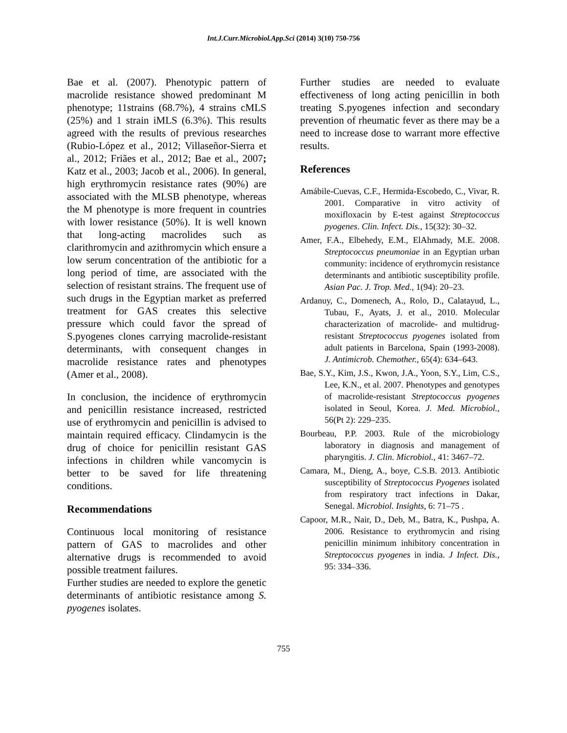Int.J.Curr.Microbiol.App.Sci (2014) 3(10) 750-756
Bae et al. (2007). Phenotypic pattern of macrolide resistance showed predominant M phenotype; 11strains (68.7%), 4 strains cMLS (25%) and 1 strain iMLS (6.3%). This results agreed with the results of previous researches (Rubio-López et al., 2012; Villaseñor-Sierra et al., 2012; Friães et al., 2012; Bae et al., 2007; Katz et al., 2003; Jacob et al., 2006). In general, high erythromycin resistance rates (90%) are associated with the MLSB phenotype, whereas the M phenotype is more frequent in countries with lower resistance (50%). It is well known that long-acting macrolides such as clarithromycin and azithromycin which ensure a low serum concentration of the antibiotic for a long period of time, are associated with the selection of resistant strains. The frequent use of such drugs in the Egyptian market as preferred treatment for GAS creates this selective pressure which could favor the spread of S.pyogenes clones carrying macrolide-resistant determinants, with consequent changes in macrolide resistance rates and phenotypes (Amer et al., 2008).
In conclusion, the incidence of erythromycin and penicillin resistance increased, restricted use of erythromycin and penicillin is advised to maintain required efficacy. Clindamycin is the drug of choice for penicillin resistant GAS infections in children while vancomycin is better to be saved for life threatening conditions.
Recommendations
Continuous local monitoring of resistance pattern of GAS to macrolides and other alternative drugs is recommended to avoid possible treatment failures.
Further studies are needed to explore the genetic determinants of antibiotic resistance among S. pyogenes isolates.
Further studies are needed to evaluate effectiveness of long acting penicillin in both treating S.pyogenes infection and secondary prevention of rheumatic fever as there may be a need to increase dose to warrant more effective results.
References
Amábile-Cuevas, C.F., Hermida-Escobedo, C., Vivar, R. 2001. Comparative in vitro activity of moxifloxacin by E-test against Streptococcus pyogenes. Clin. Infect. Dis., 15(32): 30–32.
Amer, F.A., Elbehedy, E.M., ElAhmady, M.E. 2008. Streptococcus pneumoniae in an Egyptian urban community: incidence of erythromycin resistance determinants and antibiotic susceptibility profile. Asian Pac. J. Trop. Med., 1(94): 20–23.
Ardanuy, C., Domenech, A., Rolo, D., Calatayud, L., Tubau, F., Ayats, J. et al., 2010. Molecular characterization of macrolide- and multidrug-resistant Streptococcus pyogenes isolated from adult patients in Barcelona, Spain (1993-2008). J. Antimicrob. Chemother., 65(4): 634–643.
Bae, S.Y., Kim, J.S., Kwon, J.A., Yoon, S.Y., Lim, C.S., Lee, K.N., et al. 2007. Phenotypes and genotypes of macrolide-resistant Streptococcus pyogenes isolated in Seoul, Korea. J. Med. Microbiol., 56(Pt 2): 229–235.
Bourbeau, P.P. 2003. Rule of the microbiology laboratory in diagnosis and management of pharyngitis. J. Clin. Microbiol., 41: 3467–72.
Camara, M., Dieng, A., boye, C.S.B. 2013. Antibiotic susceptibility of Streptococcus Pyogenes isolated from respiratory tract infections in Dakar, Senegal. Microbiol. Insights, 6: 71–75 .
Capoor, M.R., Nair, D., Deb, M., Batra, K., Pushpa, A. 2006. Resistance to erythromycin and rising penicillin minimum inhibitory concentration in Streptococcus pyogenes in india. J Infect. Dis., 95: 334–336.
755